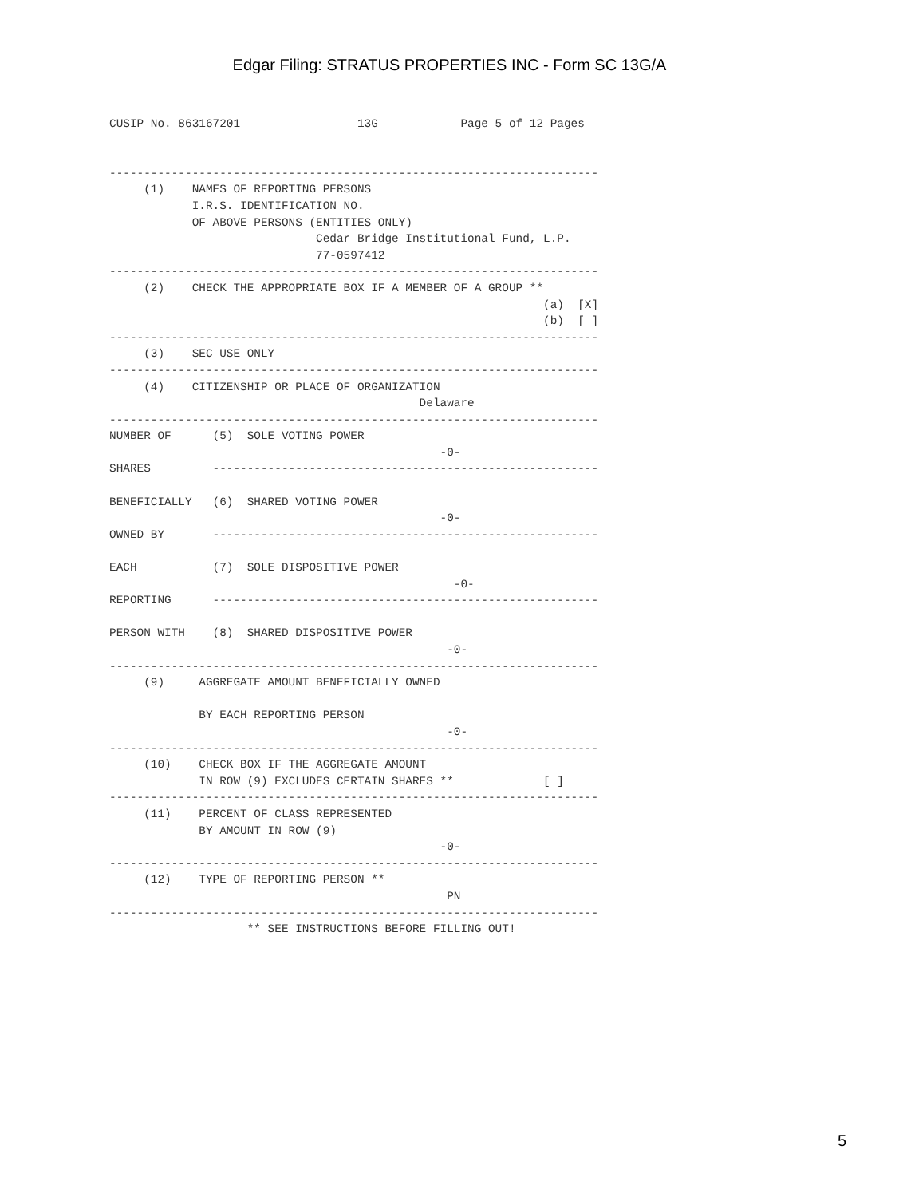Edgar Filing: STRATUS PROPERTIES INC - Form SC 13G/A
CUSIP No. 863167201                 13G            Page 5 of 12 Pages


-----------------------------------------------------------------------
     (1)    NAMES OF REPORTING PERSONS
            I.R.S. IDENTIFICATION NO.
            OF ABOVE PERSONS (ENTITIES ONLY)
                              Cedar Bridge Institutional Fund, L.P.
                              77-0597412
-----------------------------------------------------------------------
     (2)    CHECK THE APPROPRIATE BOX IF A MEMBER OF A GROUP **
                                                               (a)  [X]
                                                               (b)  [ ]
-----------------------------------------------------------------------
     (3)    SEC USE ONLY
-----------------------------------------------------------------------
     (4)    CITIZENSHIP OR PLACE OF ORGANIZATION
                                             Delaware
-----------------------------------------------------------------------
NUMBER OF      (5)  SOLE VOTING POWER
                                                -0-
SHARES         --------------------------------------------------------

BENEFICIALLY   (6)  SHARED VOTING POWER
                                                -0-
OWNED BY       --------------------------------------------------------

EACH           (7)  SOLE DISPOSITIVE POWER
                                                  -0-
REPORTING      --------------------------------------------------------

PERSON WITH    (8)  SHARED DISPOSITIVE POWER
                                                 -0-
-----------------------------------------------------------------------
     (9)     AGGREGATE AMOUNT BENEFICIALLY OWNED

             BY EACH REPORTING PERSON
                                                 -0-
-----------------------------------------------------------------------
     (10)    CHECK BOX IF THE AGGREGATE AMOUNT
             IN ROW (9) EXCLUDES CERTAIN SHARES **             [ ]
-----------------------------------------------------------------------
     (11)    PERCENT OF CLASS REPRESENTED
             BY AMOUNT IN ROW (9)
                                                -0-
-----------------------------------------------------------------------
     (12)    TYPE OF REPORTING PERSON **
                                                 PN
-----------------------------------------------------------------------
                    ** SEE INSTRUCTIONS BEFORE FILLING OUT!
5